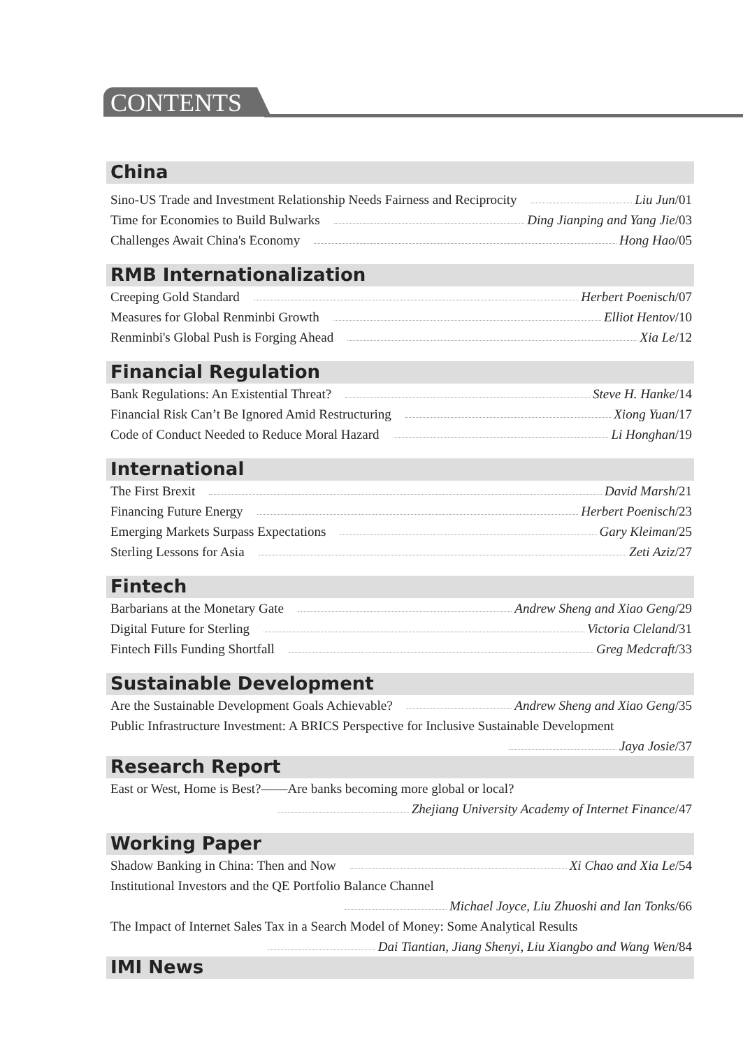CONTENTS
China
Sino-US Trade and Investment Relationship Needs Fairness and Reciprocity Liu Jun/01
Time for Economies to Build Bulwarks Ding Jianping and Yang Jie/03
Challenges Await China's Economy Hong Hao/05
RMB Internationalization
Creeping Gold Standard Herbert Poenisch/07
Measures for Global Renminbi Growth Elliot Hentov/10
Renminbi's Global Push is Forging Ahead Xia Le/12
Financial Regulation
Bank Regulations: An Existential Threat? Steve H. Hanke/14
Financial Risk Can’t Be Ignored Amid Restructuring Xiong Yuan/17
Code of Conduct Needed to Reduce Moral Hazard Li Honghan/19
International
The First Brexit David Marsh/21
Financing Future Energy Herbert Poenisch/23
Emerging Markets Surpass Expectations Gary Kleiman/25
Sterling Lessons for Asia Zeti Aziz/27
Fintech
Barbarians at the Monetary Gate Andrew Sheng and Xiao Geng/29
Digital Future for Sterling Victoria Cleland/31
Fintech Fills Funding Shortfall Greg Medcraft/33
Sustainable Development
Are the Sustainable Development Goals Achievable? Andrew Sheng and Xiao Geng/35
Public Infrastructure Investment: A BRICS Perspective for Inclusive Sustainable Development
Jaya Josie/37
Research Report
East or West, Home is Best?——Are banks becoming more global or local?
Zhejiang University Academy of Internet Finance/47
Working Paper
Shadow Banking in China: Then and Now Xi Chao and Xia Le/54
Institutional Investors and the QE Portfolio Balance Channel
Michael Joyce, Liu Zhuoshi and Ian Tonks/66
The Impact of Internet Sales Tax in a Search Model of Money: Some Analytical Results
Dai Tiantian, Jiang Shenyi, Liu Xiangbo and Wang Wen/84
IMI News